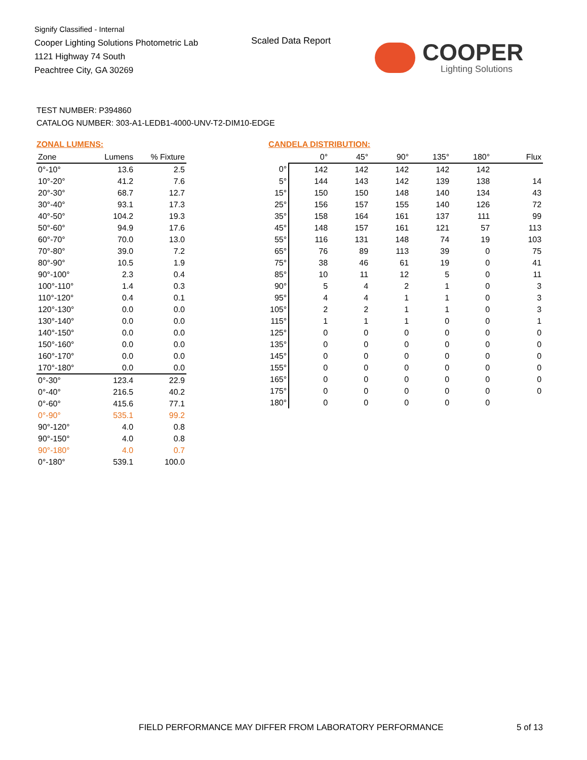Signify Classified - Internal
Cooper Lighting Solutions Photometric Lab
1121 Highway 74 South
Peachtree City, GA 30269
Scaled Data Report COOPER
Lighting Solutions
TEST NUMBER: P394860
CATALOG NUMBER: 303-A1-LEDB1-4000-UNV-T2-DIM10-EDGE
ZONAL LUMENS:
| Zone | Lumens | % Fixture |
| --- | --- | --- |
| 0°-10° | 13.6 | 2.5 |
| 10°-20° | 41.2 | 7.6 |
| 20°-30° | 68.7 | 12.7 |
| 30°-40° | 93.1 | 17.3 |
| 40°-50° | 104.2 | 19.3 |
| 50°-60° | 94.9 | 17.6 |
| 60°-70° | 70.0 | 13.0 |
| 70°-80° | 39.0 | 7.2 |
| 80°-90° | 10.5 | 1.9 |
| 90°-100° | 2.3 | 0.4 |
| 100°-110° | 1.4 | 0.3 |
| 110°-120° | 0.4 | 0.1 |
| 120°-130° | 0.0 | 0.0 |
| 130°-140° | 0.0 | 0.0 |
| 140°-150° | 0.0 | 0.0 |
| 150°-160° | 0.0 | 0.0 |
| 160°-170° | 0.0 | 0.0 |
| 170°-180° | 0.0 | 0.0 |
| 0°-30° | 123.4 | 22.9 |
| 0°-40° | 216.5 | 40.2 |
| 0°-60° | 415.6 | 77.1 |
| 0°-90° | 535.1 | 99.2 |
| 90°-120° | 4.0 | 0.8 |
| 90°-150° | 4.0 | 0.8 |
| 90°-180° | 4.0 | 0.7 |
| 0°-180° | 539.1 | 100.0 |
CANDELA DISTRIBUTION:
| | 0° | 45° | 90° | 135° | 180° | Flux |
| --- | --- | --- | --- | --- | --- | --- |
| 0° | 142 | 142 | 142 | 142 | 142 | |
| 5° | 144 | 143 | 142 | 139 | 138 | 14 |
| 15° | 150 | 150 | 148 | 140 | 134 | 43 |
| 25° | 156 | 157 | 155 | 140 | 126 | 72 |
| 35° | 158 | 164 | 161 | 137 | 111 | 99 |
| 45° | 148 | 157 | 161 | 121 | 57 | 113 |
| 55° | 116 | 131 | 148 | 74 | 19 | 103 |
| 65° | 76 | 89 | 113 | 39 | 0 | 75 |
| 75° | 38 | 46 | 61 | 19 | 0 | 41 |
| 85° | 10 | 11 | 12 | 5 | 0 | 11 |
| 90° | 5 | 4 | 2 | 1 | 0 | 3 |
| 95° | 4 | 4 | 1 | 1 | 0 | 3 |
| 105° | 2 | 2 | 1 | 1 | 0 | 3 |
| 115° | 1 | 1 | 1 | 0 | 0 | 1 |
| 125° | 0 | 0 | 0 | 0 | 0 | 0 |
| 135° | 0 | 0 | 0 | 0 | 0 | 0 |
| 145° | 0 | 0 | 0 | 0 | 0 | 0 |
| 155° | 0 | 0 | 0 | 0 | 0 | 0 |
| 165° | 0 | 0 | 0 | 0 | 0 | 0 |
| 175° | 0 | 0 | 0 | 0 | 0 | 0 |
| 180° | 0 | 0 | 0 | 0 | 0 | |
FIELD PERFORMANCE MAY DIFFER FROM LABORATORY PERFORMANCE
5 of 13